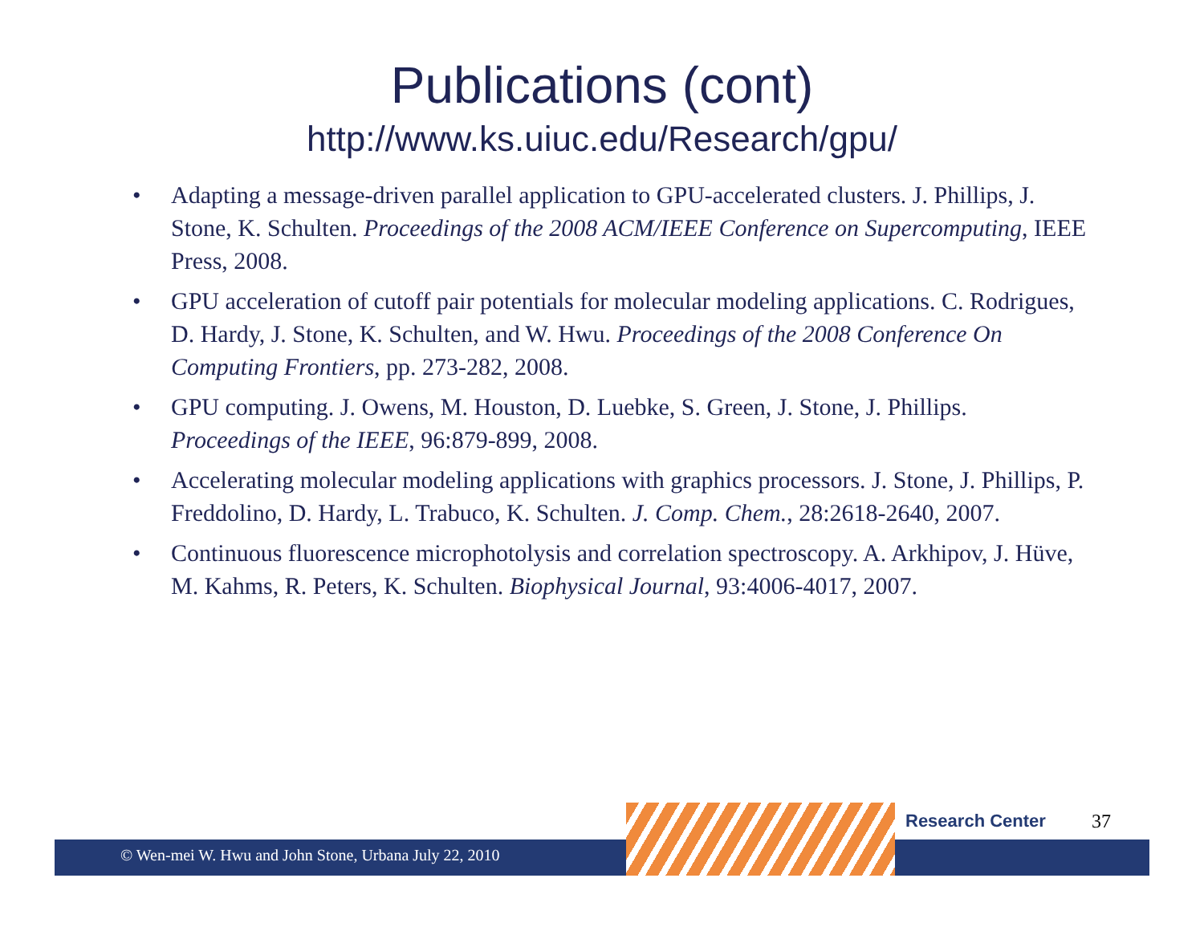Publications (cont)
http://www.ks.uiuc.edu/Research/gpu/
• Adapting a message-driven parallel application to GPU-accelerated clusters. J. Phillips, J. Stone, K. Schulten. Proceedings of the 2008 ACM/IEEE Conference on Supercomputing, IEEE Press, 2008.
• GPU acceleration of cutoff pair potentials for molecular modeling applications. C. Rodrigues, D. Hardy, J. Stone, K. Schulten, and W. Hwu. Proceedings of the 2008 Conference On Computing Frontiers, pp. 273-282, 2008.
• GPU computing. J. Owens, M. Houston, D. Luebke, S. Green, J. Stone, J. Phillips. Proceedings of the IEEE, 96:879-899, 2008.
• Accelerating molecular modeling applications with graphics processors. J. Stone, J. Phillips, P. Freddolino, D. Hardy, L. Trabuco, K. Schulten. J. Comp. Chem., 28:2618-2640, 2007.
• Continuous fluorescence microphotolysis and correlation spectroscopy. A. Arkhipov, J. Hüve, M. Kahms, R. Peters, K. Schulten. Biophysical Journal, 93:4006-4017, 2007.
Research Center 37
© Wen-mei W. Hwu and John Stone, Urbana July 22, 2010